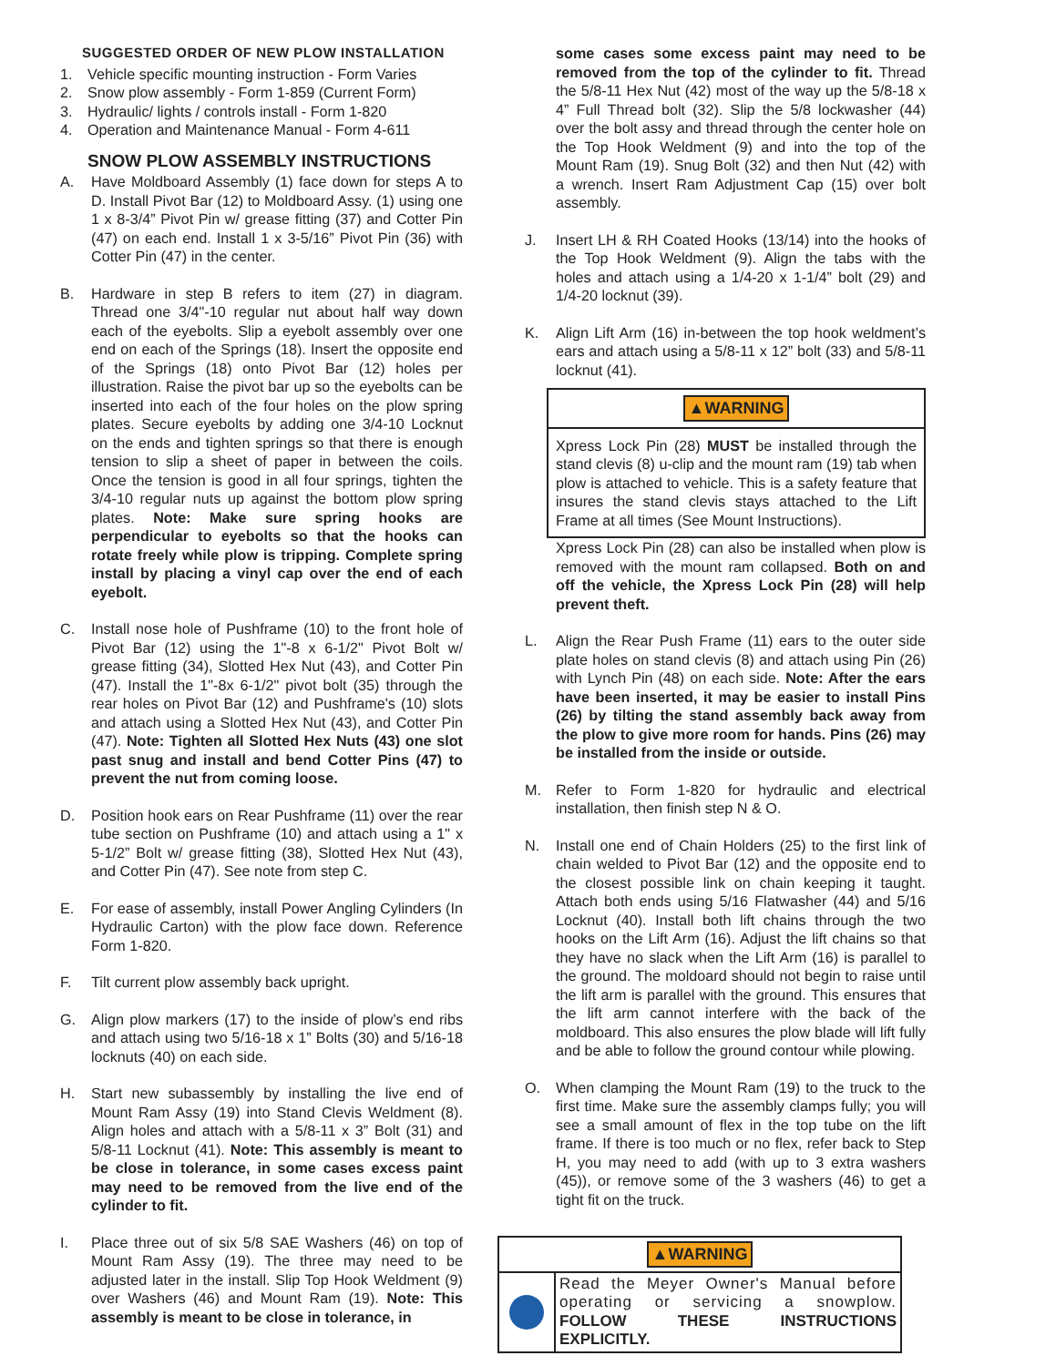SUGGESTED ORDER OF NEW PLOW INSTALLATION
1. Vehicle specific mounting instruction - Form Varies
2. Snow plow assembly - Form 1-859 (Current Form)
3. Hydraulic/ lights / controls install - Form 1-820
4. Operation and Maintenance Manual - Form 4-611
SNOW PLOW ASSEMBLY INSTRUCTIONS
A. Have Moldboard Assembly (1) face down for steps A to D. Install Pivot Bar (12) to Moldboard Assy. (1) using one 1 x 8-3/4” Pivot Pin w/ grease fitting (37) and Cotter Pin (47) on each end. Install 1 x 3-5/16” Pivot Pin (36) with Cotter Pin (47) in the center.
B. Hardware in step B refers to item (27) in diagram. Thread one 3/4"-10 regular nut about half way down each of the eyebolts. Slip a eyebolt assembly over one end on each of the Springs (18). Insert the opposite end of the Springs (18) onto Pivot Bar (12) holes per illustration. Raise the pivot bar up so the eyebolts can be inserted into each of the four holes on the plow spring plates. Secure eyebolts by adding one 3/4-10 Locknut on the ends and tighten springs so that there is enough tension to slip a sheet of paper in between the coils. Once the tension is good in all four springs, tighten the 3/4-10 regular nuts up against the bottom plow spring plates. Note: Make sure spring hooks are perpendicular to eyebolts so that the hooks can rotate freely while plow is tripping. Complete spring install by placing a vinyl cap over the end of each eyebolt.
C. Install nose hole of Pushframe (10) to the front hole of Pivot Bar (12) using the 1"-8 x 6-1/2" Pivot Bolt w/ grease fitting (34), Slotted Hex Nut (43), and Cotter Pin (47). Install the 1"-8x 6-1/2" pivot bolt (35) through the rear holes on Pivot Bar (12) and Pushframe's (10) slots and attach using a Slotted Hex Nut (43), and Cotter Pin (47). Note: Tighten all Slotted Hex Nuts (43) one slot past snug and install and bend Cotter Pins (47) to prevent the nut from coming loose.
D. Position hook ears on Rear Pushframe (11) over the rear tube section on Pushframe (10) and attach using a 1" x 5-1/2” Bolt w/ grease fitting (38), Slotted Hex Nut (43), and Cotter Pin (47). See note from step C.
E. For ease of assembly, install Power Angling Cylinders (In Hydraulic Carton) with the plow face down. Reference Form 1-820.
F. Tilt current plow assembly back upright.
G. Align plow markers (17) to the inside of plow’s end ribs and attach using two 5/16-18 x 1” Bolts (30) and 5/16-18 locknuts (40) on each side.
H. Start new subassembly by installing the live end of Mount Ram Assy (19) into Stand Clevis Weldment (8). Align holes and attach with a 5/8-11 x 3” Bolt (31) and 5/8-11 Locknut (41). Note: This assembly is meant to be close in tolerance, in some cases excess paint may need to be removed from the live end of the cylinder to fit.
I. Place three out of six 5/8 SAE Washers (46) on top of Mount Ram Assy (19). The three may need to be adjusted later in the install. Slip Top Hook Weldment (9) over Washers (46) and Mount Ram (19). Note: This assembly is meant to be close in tolerance, in
some cases some excess paint may need to be removed from the top of the cylinder to fit. Thread the 5/8-11 Hex Nut (42) most of the way up the 5/8-18 x 4” Full Thread bolt (32). Slip the 5/8 lockwasher (44) over the bolt assy and thread through the center hole on the Top Hook Weldment (9) and into the top of the Mount Ram (19). Snug Bolt (32) and then Nut (42) with a wrench. Insert Ram Adjustment Cap (15) over bolt assembly.
J. Insert LH & RH Coated Hooks (13/14) into the hooks of the Top Hook Weldment (9). Align the tabs with the holes and attach using a 1/4-20 x 1-1/4” bolt (29) and 1/4-20 locknut (39).
K. Align Lift Arm (16) in-between the top hook weldment’s ears and attach using a 5/8-11 x 12” bolt (33) and 5/8-11 locknut (41).
▲WARNING
Xpress Lock Pin (28) MUST be installed through the stand clevis (8) u-clip and the mount ram (19) tab when plow is attached to vehicle. This is a safety feature that insures the stand clevis stays attached to the Lift Frame at all times (See Mount Instructions).
Xpress Lock Pin (28) can also be installed when plow is removed with the mount ram collapsed. Both on and off the vehicle, the Xpress Lock Pin (28) will help prevent theft.
L. Align the Rear Push Frame (11) ears to the outer side plate holes on stand clevis (8) and attach using Pin (26) with Lynch Pin (48) on each side. Note: After the ears have been inserted, it may be easier to install Pins (26) by tilting the stand assembly back away from the plow to give more room for hands. Pins (26) may be installed from the inside or outside.
M. Refer to Form 1-820 for hydraulic and electrical installation, then finish step N & O.
N. Install one end of Chain Holders (25) to the first link of chain welded to Pivot Bar (12) and the opposite end to the closest possible link on chain keeping it taught. Attach both ends using 5/16 Flatwasher (44) and 5/16 Locknut (40). Install both lift chains through the two hooks on the Lift Arm (16). Adjust the lift chains so that they have no slack when the Lift Arm (16) is parallel to the ground. The moldoard should not begin to raise until the lift arm is parallel with the ground. This ensures that the lift arm cannot interfere with the back of the moldboard. This also ensures the plow blade will lift fully and be able to follow the ground contour while plowing.
O. When clamping the Mount Ram (19) to the truck to the first time. Make sure the assembly clamps fully; you will see a small amount of flex in the top tube on the lift frame. If there is too much or no flex, refer back to Step H, you may need to add (with up to 3 extra washers (45)), or remove some of the 3 washers (46) to get a tight fit on the truck.
▲WARNING
Read the Meyer Owner's Manual before operating or servicing a snowplow. FOLLOW THESE INSTRUCTIONS EXPLICITLY.